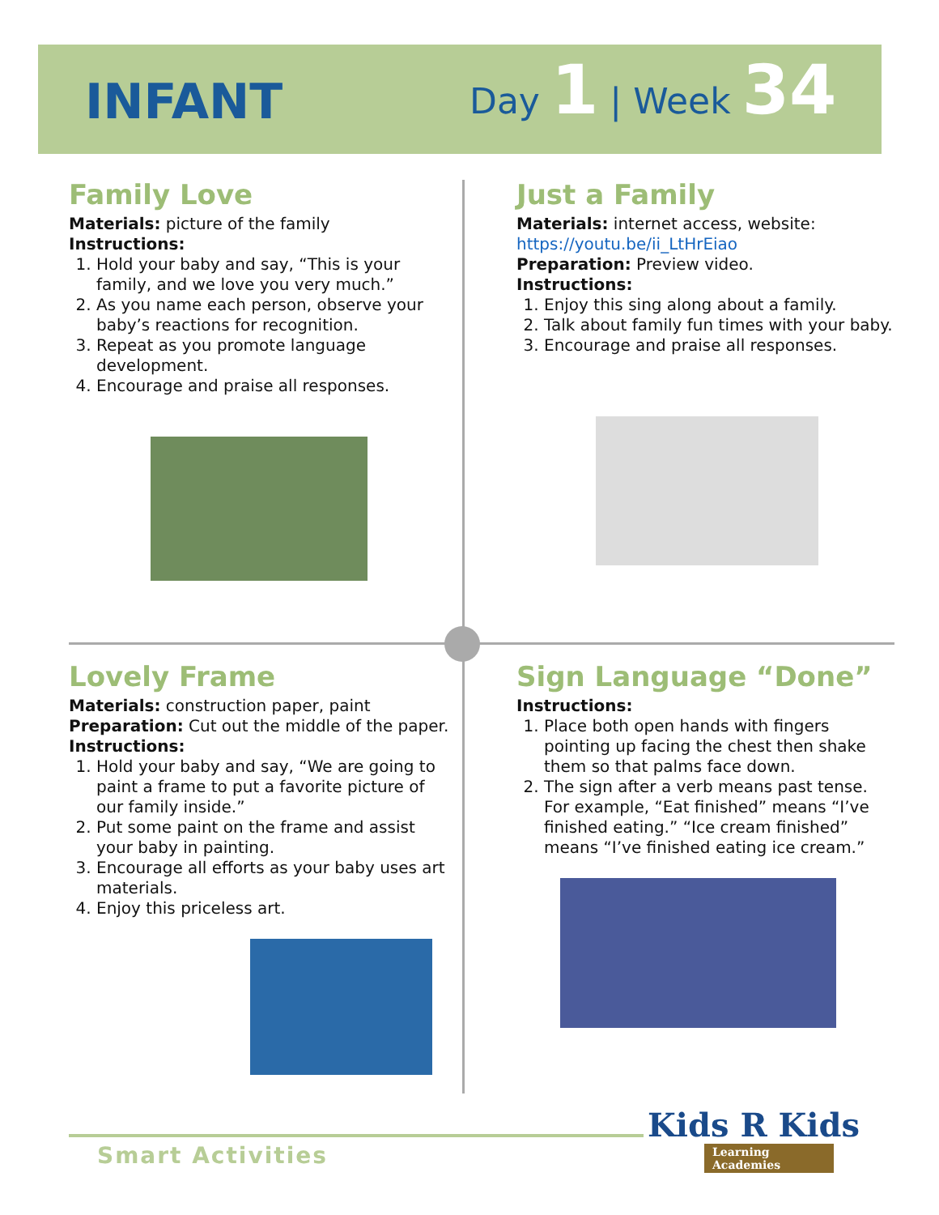INFANT
Day 1 | Week 34
Family Love
Materials: picture of the family
Instructions:
1. Hold your baby and say, “This is your family, and we love you very much.”
2. As you name each person, observe your baby’s reactions for recognition.
3. Repeat as you promote language development.
4. Encourage and praise all responses.
Just a Family
Materials: internet access, website:
https://youtu.be/ii_LtHrEiao
Preparation: Preview video.
Instructions:
1. Enjoy this sing along about a family.
2. Talk about family fun times with your baby.
3. Encourage and praise all responses.
Lovely Frame
Materials: construction paper, paint
Preparation: Cut out the middle of the paper.
Instructions:
1. Hold your baby and say, “We are going to paint a frame to put a favorite picture of our family inside.”
2. Put some paint on the frame and assist your baby in painting.
3. Encourage all efforts as your baby uses art materials.
4. Enjoy this priceless art.
Sign Language “Done”
Instructions:
1. Place both open hands with fingers pointing up facing the chest then shake them so that palms face down.
2. The sign after a verb means past tense. For example, “Eat finished” means “I’ve finished eating.” “Ice cream finished” means “I’ve finished eating ice cream.”
Smart Activities
Kids R Kids
Learning Academies